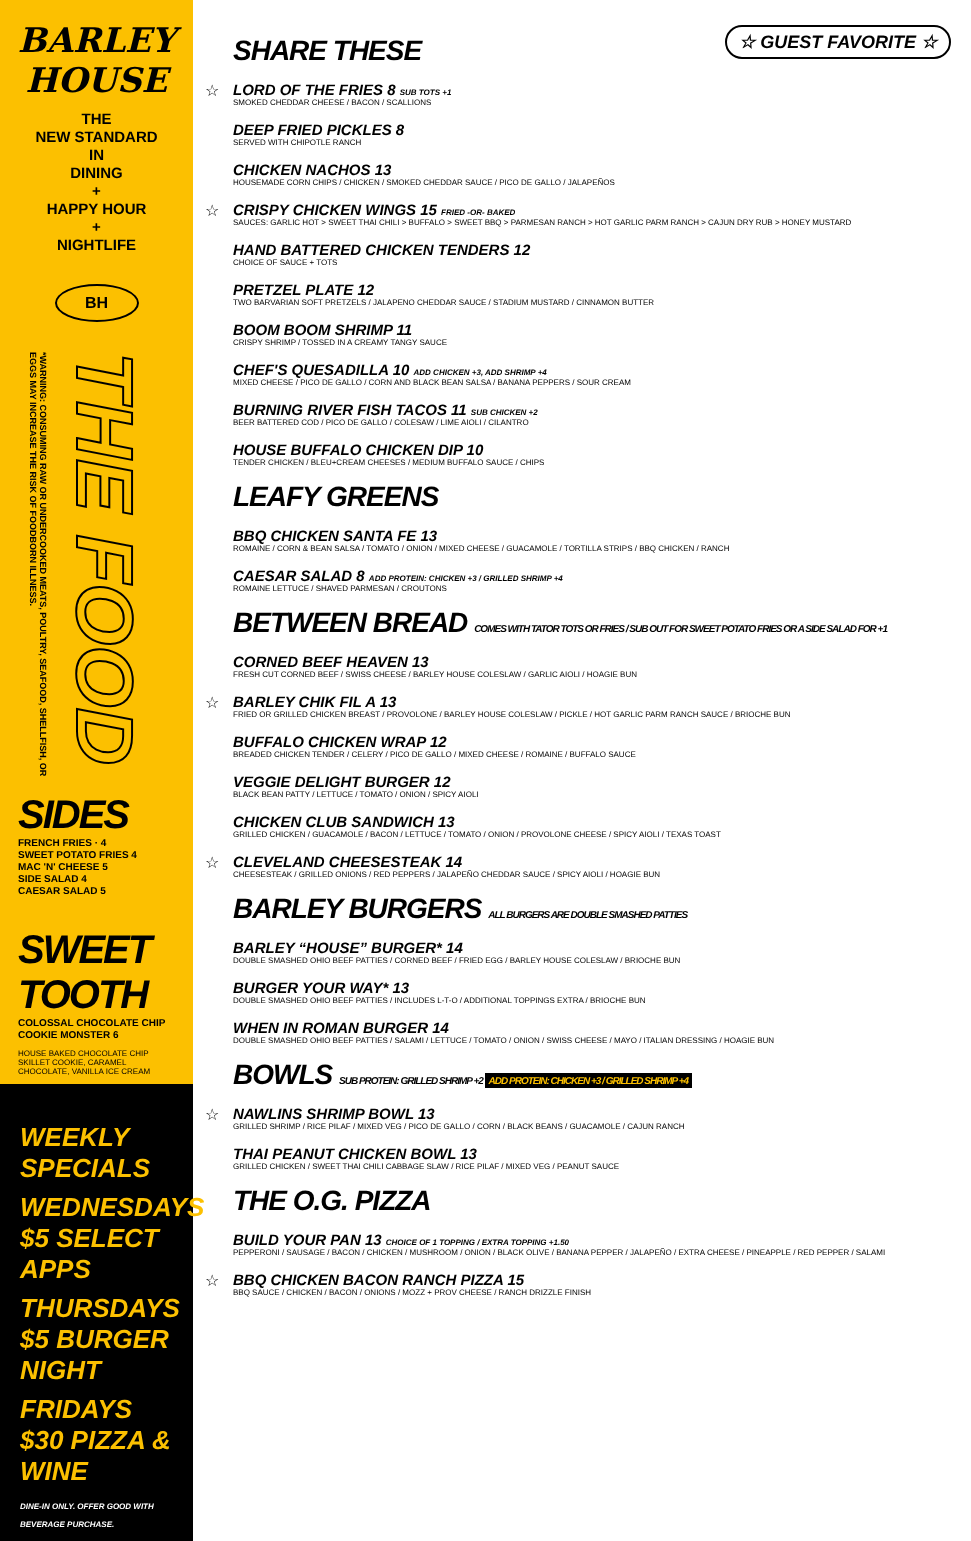BARLEY HOUSE
THE
NEW STANDARD
IN
DINING
+
HAPPY HOUR
+
NIGHTLIFE
BH
*WARNING: CONSUMING RAW OR UNDERCOOKED MEATS, POULTRY, SEAFOOD, SHELLFISH, OR EGGS MAY INCREASE THE RISK OF FOODBORN ILLNESS.
THE FOOD
SIDES
FRENCH FRIES · 4
SWEET POTATO FRIES 4
MAC 'N' CHEESE 5
SIDE SALAD 4
CAESAR SALAD 5
SWEET TOOTH
COLOSSAL CHOCOLATE CHIP COOKIE MONSTER 6
HOUSE BAKED CHOCOLATE CHIP SKILLET COOKIE, CARAMEL CHOCOLATE, VANILLA ICE CREAM
WEEKLY SPECIALS
WEDNESDAYS
$5 SELECT APPS
THURSDAYS
$5 BURGER NIGHT
FRIDAYS
$30 PIZZA & WINE
DINE-IN ONLY. OFFER GOOD WITH BEVERAGE PURCHASE.
☆ GUEST FAVORITE ☆
SHARE THESE
☆
LORD OF THE FRIES 8 SUB TOTS +1
SMOKED CHEDDAR CHEESE / BACON / SCALLIONS
DEEP FRIED PICKLES 8
SERVED WITH CHIPOTLE RANCH
CHICKEN NACHOS 13
HOUSEMADE CORN CHIPS / CHICKEN / SMOKED CHEDDAR SAUCE / PICO DE GALLO / JALAPEÑOS
☆
CRISPY CHICKEN WINGS 15 FRIED -OR- BAKED
SAUCES: GARLIC HOT > SWEET THAI CHILI > BUFFALO > SWEET BBQ > PARMESAN RANCH > HOT GARLIC PARM RANCH > CAJUN DRY RUB > HONEY MUSTARD
HAND BATTERED CHICKEN TENDERS 12
CHOICE OF SAUCE + TOTS
PRETZEL PLATE 12
TWO BARVARIAN SOFT PRETZELS / JALAPENO CHEDDAR SAUCE / STADIUM MUSTARD / CINNAMON BUTTER
BOOM BOOM SHRIMP 11
CRISPY SHRIMP / TOSSED IN A CREAMY TANGY SAUCE
CHEF'S QUESADILLA 10 ADD CHICKEN +3, ADD SHRIMP +4
MIXED CHEESE / PICO DE GALLO / CORN AND BLACK BEAN SALSA / BANANA PEPPERS / SOUR CREAM
BURNING RIVER FISH TACOS 11 SUB CHICKEN +2
BEER BATTERED COD / PICO DE GALLO / COLESAW / LIME AIOLI / CILANTRO
HOUSE BUFFALO CHICKEN DIP 10
TENDER CHICKEN / BLEU+CREAM CHEESES / MEDIUM BUFFALO SAUCE / CHIPS
LEAFY GREENS
BBQ CHICKEN SANTA FE 13
ROMAINE / CORN & BEAN SALSA / TOMATO / ONION / MIXED CHEESE / GUACAMOLE / TORTILLA STRIPS / BBQ CHICKEN / RANCH
CAESAR SALAD 8 ADD PROTEIN: CHICKEN +3 / GRILLED SHRIMP +4
ROMAINE LETTUCE / SHAVED PARMESAN / CROUTONS
BETWEEN BREAD COMES WITH TATOR TOTS OR FRIES / SUB OUT FOR SWEET POTATO FRIES OR A SIDE SALAD FOR +1
CORNED BEEF HEAVEN 13
FRESH CUT CORNED BEEF / SWISS CHEESE / BARLEY HOUSE COLESLAW / GARLIC AIOLI / HOAGIE BUN
☆
BARLEY CHIK FIL A 13
FRIED OR GRILLED CHICKEN BREAST / PROVOLONE / BARLEY HOUSE COLESLAW / PICKLE / HOT GARLIC PARM RANCH SAUCE / BRIOCHE BUN
BUFFALO CHICKEN WRAP 12
BREADED CHICKEN TENDER / CELERY / PICO DE GALLO / MIXED CHEESE / ROMAINE / BUFFALO SAUCE
VEGGIE DELIGHT BURGER 12
BLACK BEAN PATTY / LETTUCE / TOMATO / ONION / SPICY AIOLI
CHICKEN CLUB SANDWICH 13
GRILLED CHICKEN / GUACAMOLE / BACON / LETTUCE / TOMATO / ONION / PROVOLONE CHEESE / SPICY AIOLI / TEXAS TOAST
☆
CLEVELAND CHEESESTEAK 14
CHEESESTEAK / GRILLED ONIONS / RED PEPPERS / JALAPEÑO CHEDDAR SAUCE / SPICY AIOLI / HOAGIE BUN
BARLEY BURGERS ALL BURGERS ARE DOUBLE SMASHED PATTIES
BARLEY “HOUSE” BURGER* 14
DOUBLE SMASHED OHIO BEEF PATTIES / CORNED BEEF / FRIED EGG / BARLEY HOUSE COLESLAW / BRIOCHE BUN
BURGER YOUR WAY* 13
DOUBLE SMASHED OHIO BEEF PATTIES / INCLUDES L-T-O / ADDITIONAL TOPPINGS EXTRA / BRIOCHE BUN
WHEN IN ROMAN BURGER 14
DOUBLE SMASHED OHIO BEEF PATTIES / SALAMI / LETTUCE / TOMATO / ONION / SWISS CHEESE / MAYO / ITALIAN DRESSING / HOAGIE BUN
BOWLS SUB PROTEIN: GRILLED SHRIMP +2 ADD PROTEIN: CHICKEN +3 / GRILLED SHRIMP +4
☆
NAWLINS SHRIMP BOWL 13
GRILLED SHRIMP / RICE PILAF / MIXED VEG / PICO DE GALLO / CORN / BLACK BEANS / GUACAMOLE / CAJUN RANCH
THAI PEANUT CHICKEN BOWL 13
GRILLED CHICKEN / SWEET THAI CHILI CABBAGE SLAW / RICE PILAF / MIXED VEG / PEANUT SAUCE
THE O.G. PIZZA
BUILD YOUR PAN 13 CHOICE OF 1 TOPPING / EXTRA TOPPING +1.50
PEPPERONI / SAUSAGE / BACON / CHICKEN / MUSHROOM / ONION / BLACK OLIVE / BANANA PEPPER / JALAPEÑO / EXTRA CHEESE / PINEAPPLE / RED PEPPER / SALAMI
☆
BBQ CHICKEN BACON RANCH PIZZA 15
BBQ SAUCE / CHICKEN / BACON / ONIONS / MOZZ + PROV CHEESE / RANCH DRIZZLE FINISH